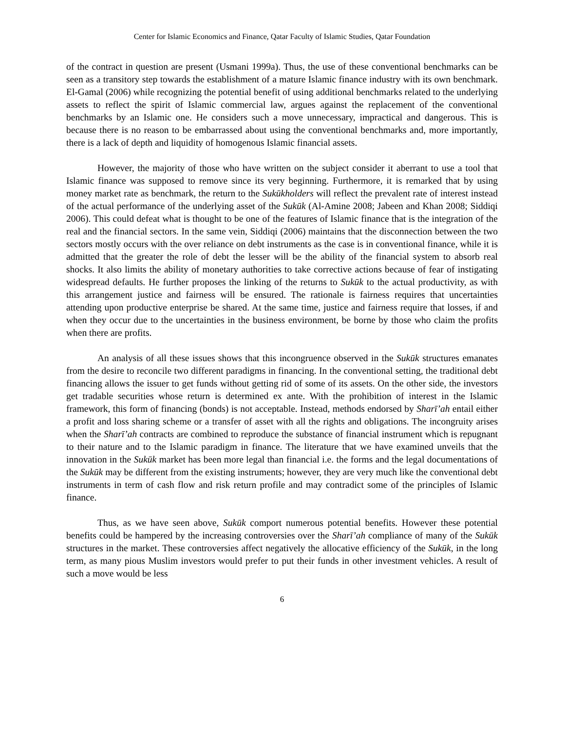Center for Islamic Economics and Finance, Qatar Faculty of Islamic Studies, Qatar Foundation
of the contract in question are present (Usmani 1999a). Thus, the use of these conventional benchmarks can be seen as a transitory step towards the establishment of a mature Islamic finance industry with its own benchmark. El-Gamal (2006) while recognizing the potential benefit of using additional benchmarks related to the underlying assets to reflect the spirit of Islamic commercial law, argues against the replacement of the conventional benchmarks by an Islamic one. He considers such a move unnecessary, impractical and dangerous. This is because there is no reason to be embarrassed about using the conventional benchmarks and, more importantly, there is a lack of depth and liquidity of homogenous Islamic financial assets.
However, the majority of those who have written on the subject consider it aberrant to use a tool that Islamic finance was supposed to remove since its very beginning. Furthermore, it is remarked that by using money market rate as benchmark, the return to the Sukūkholders will reflect the prevalent rate of interest instead of the actual performance of the underlying asset of the Sukūk (Al-Amine 2008; Jabeen and Khan 2008; Siddiqi 2006). This could defeat what is thought to be one of the features of Islamic finance that is the integration of the real and the financial sectors. In the same vein, Siddiqi (2006) maintains that the disconnection between the two sectors mostly occurs with the over reliance on debt instruments as the case is in conventional finance, while it is admitted that the greater the role of debt the lesser will be the ability of the financial system to absorb real shocks. It also limits the ability of monetary authorities to take corrective actions because of fear of instigating widespread defaults. He further proposes the linking of the returns to Sukūk to the actual productivity, as with this arrangement justice and fairness will be ensured. The rationale is fairness requires that uncertainties attending upon productive enterprise be shared. At the same time, justice and fairness require that losses, if and when they occur due to the uncertainties in the business environment, be borne by those who claim the profits when there are profits.
An analysis of all these issues shows that this incongruence observed in the Sukūk structures emanates from the desire to reconcile two different paradigms in financing. In the conventional setting, the traditional debt financing allows the issuer to get funds without getting rid of some of its assets. On the other side, the investors get tradable securities whose return is determined ex ante. With the prohibition of interest in the Islamic framework, this form of financing (bonds) is not acceptable. Instead, methods endorsed by Sharī’ah entail either a profit and loss sharing scheme or a transfer of asset with all the rights and obligations. The incongruity arises when the Sharī’ah contracts are combined to reproduce the substance of financial instrument which is repugnant to their nature and to the Islamic paradigm in finance. The literature that we have examined unveils that the innovation in the Sukūk market has been more legal than financial i.e. the forms and the legal documentations of the Sukūk may be different from the existing instruments; however, they are very much like the conventional debt instruments in term of cash flow and risk return profile and may contradict some of the principles of Islamic finance.
Thus, as we have seen above, Sukūk comport numerous potential benefits. However these potential benefits could be hampered by the increasing controversies over the Sharī’ah compliance of many of the Sukūk structures in the market. These controversies affect negatively the allocative efficiency of the Sukūk, in the long term, as many pious Muslim investors would prefer to put their funds in other investment vehicles. A result of such a move would be less
6